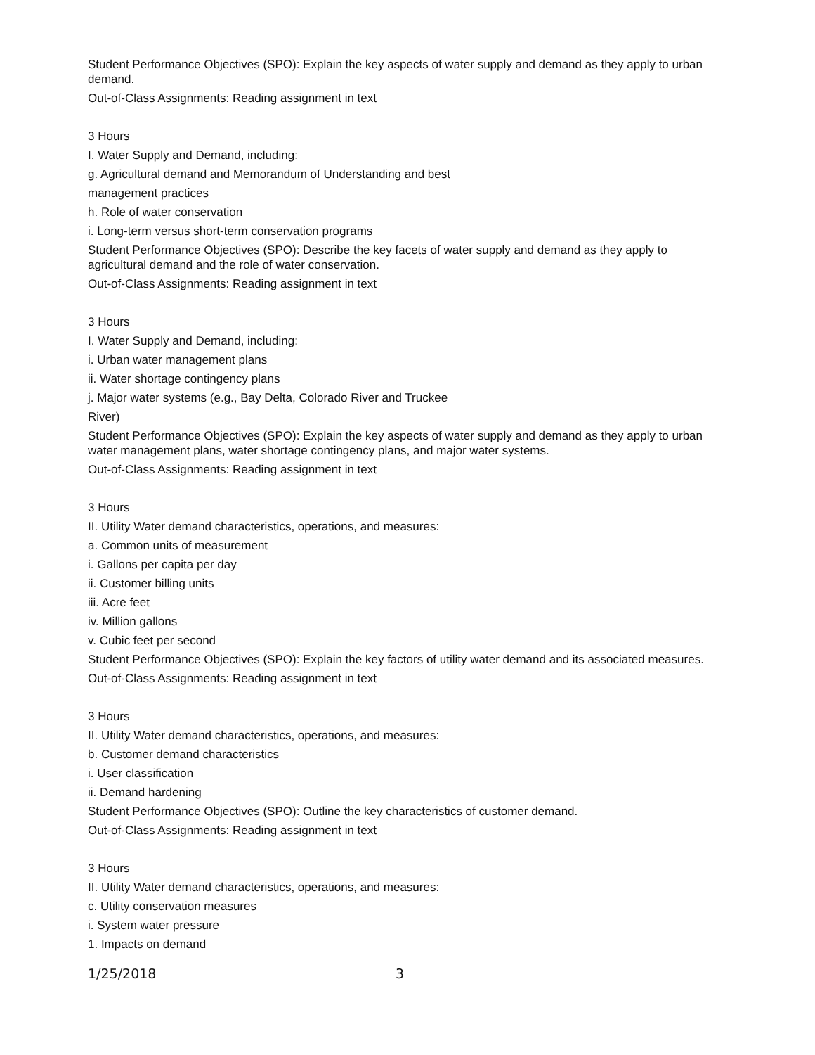Student Performance Objectives (SPO): Explain the key aspects of water supply and demand as they apply to urban demand.
Out-of-Class Assignments: Reading assignment in text
3 Hours
I. Water Supply and Demand, including:
g. Agricultural demand and Memorandum of Understanding and best
management practices
h. Role of water conservation
i. Long-term versus short-term conservation programs
Student Performance Objectives (SPO): Describe the key facets of water supply and demand as they apply to agricultural demand and the role of water conservation.
Out-of-Class Assignments: Reading assignment in text
3 Hours
I. Water Supply and Demand, including:
i. Urban water management plans
ii. Water shortage contingency plans
j. Major water systems (e.g., Bay Delta, Colorado River and Truckee
River)
Student Performance Objectives (SPO): Explain the key aspects of water supply and demand as they apply to urban water management plans, water shortage contingency plans, and major water systems.
Out-of-Class Assignments: Reading assignment in text
3 Hours
II. Utility Water demand characteristics, operations, and measures:
a. Common units of measurement
i. Gallons per capita per day
ii. Customer billing units
iii. Acre feet
iv. Million gallons
v. Cubic feet per second
Student Performance Objectives (SPO): Explain the key factors of utility water demand and its associated measures.
Out-of-Class Assignments: Reading assignment in text
3 Hours
II. Utility Water demand characteristics, operations, and measures:
b. Customer demand characteristics
i. User classification
ii. Demand hardening
Student Performance Objectives (SPO): Outline the key characteristics of customer demand.
Out-of-Class Assignments: Reading assignment in text
3 Hours
II. Utility Water demand characteristics, operations, and measures:
c. Utility conservation measures
i. System water pressure
1. Impacts on demand
1/25/2018 3